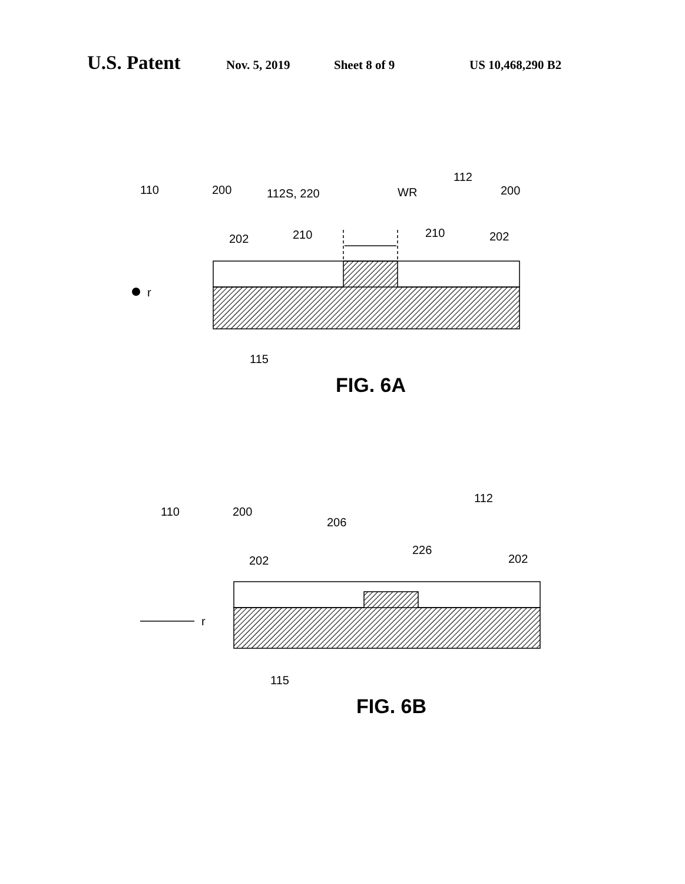U.S. Patent Nov. 5, 2019 Sheet 8 of 9 US 10,468,290 B2
110
200
112S, 220
WR
112
200
202
210
210
202
r
115
FIG. 6A
110
200
206
226
112
202
202
r
115
FIG. 6B